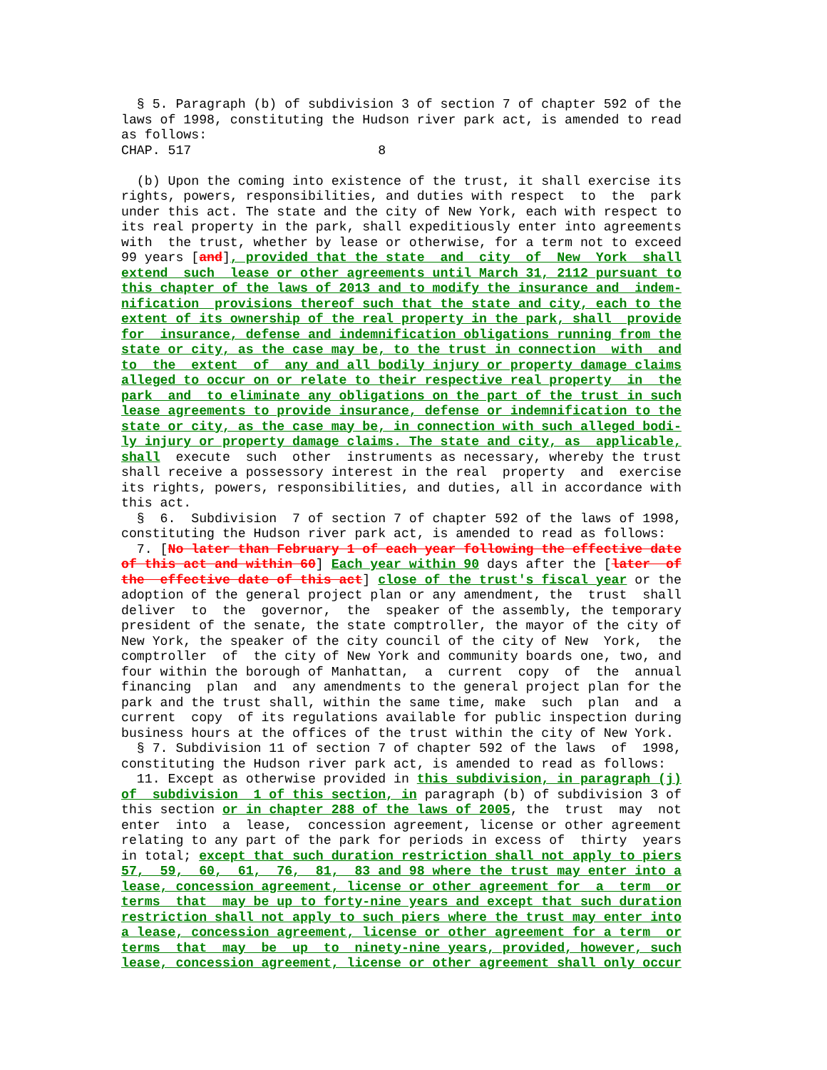§ 5. Paragraph (b) of subdivision 3 of section 7 of chapter 592 of the
laws of 1998, constituting the Hudson river park act, is amended to read
as follows:
CHAP. 517                        8

  (b) Upon the coming into existence of the trust, it shall exercise its
rights, powers, responsibilities, and duties with respect  to  the  park
under this act. The state and the city of New York, each with respect to
its real property in the park, shall expeditiously enter into agreements
with  the trust, whether by lease or otherwise, for a term not to exceed
99 years [and], provided that the state  and  city  of  New  York  shall
extend  such  lease or other agreements until March 31, 2112 pursuant to
this chapter of the laws of 2013 and to modify the insurance and  indem-
nification  provisions thereof such that the state and city, each to the
extent of its ownership of the real property in the park, shall  provide
for  insurance, defense and indemnification obligations running from the
state or city, as the case may be, to the trust in connection  with  and
to  the  extent  of  any and all bodily injury or property damage claims
alleged to occur on or relate to their respective real property  in  the
park  and  to eliminate any obligations on the part of the trust in such
lease agreements to provide insurance, defense or indemnification to the
state or city, as the case may be, in connection with such alleged bodi-
ly injury or property damage claims. The state and city, as  applicable,
shall  execute  such  other  instruments as necessary, whereby the trust
shall receive a possessory interest in the real  property  and  exercise
its rights, powers, responsibilities, and duties, all in accordance with
this act.
  §  6.  Subdivision  7 of section 7 of chapter 592 of the laws of 1998,
constituting the Hudson river park act, is amended to read as follows:
  7. [No later than February 1 of each year following the effective date
of this act and within 60] Each year within 90 days after the [later  of
the  effective date of this act] close of the trust's fiscal year or the
adoption of the general project plan or any amendment, the  trust  shall
deliver  to  the  governor,  the  speaker of the assembly, the temporary
president of the senate, the state comptroller, the mayor of the city of
New York, the speaker of the city council of the city of New  York,  the
comptroller  of  the city of New York and community boards one, two, and
four within the borough of Manhattan,  a  current  copy  of  the  annual
financing  plan  and  any amendments to the general project plan for the
park and the trust shall, within the same time, make  such  plan  and  a
current  copy  of its regulations available for public inspection during
business hours at the offices of the trust within the city of New York.
  § 7. Subdivision 11 of section 7 of chapter 592 of the laws  of  1998,
constituting the Hudson river park act, is amended to read as follows:
  11. Except as otherwise provided in this subdivision, in paragraph (j)
of  subdivision  1 of this section, in paragraph (b) of subdivision 3 of
this section or in chapter 288 of the laws of 2005, the  trust  may  not
enter  into  a  lease,  concession agreement, license or other agreement
relating to any part of the park for periods in excess of  thirty  years
in total; except that such duration restriction shall not apply to piers
57,  59,  60,  61,  76,  81,  83 and 98 where the trust may enter into a
lease, concession agreement, license or other agreement for  a  term  or
terms  that  may be up to forty-nine years and except that such duration
restriction shall not apply to such piers where the trust may enter into
a lease, concession agreement, license or other agreement for a term  or
terms  that  may  be  up  to  ninety-nine years, provided, however, such
lease, concession agreement, license or other agreement shall only occur